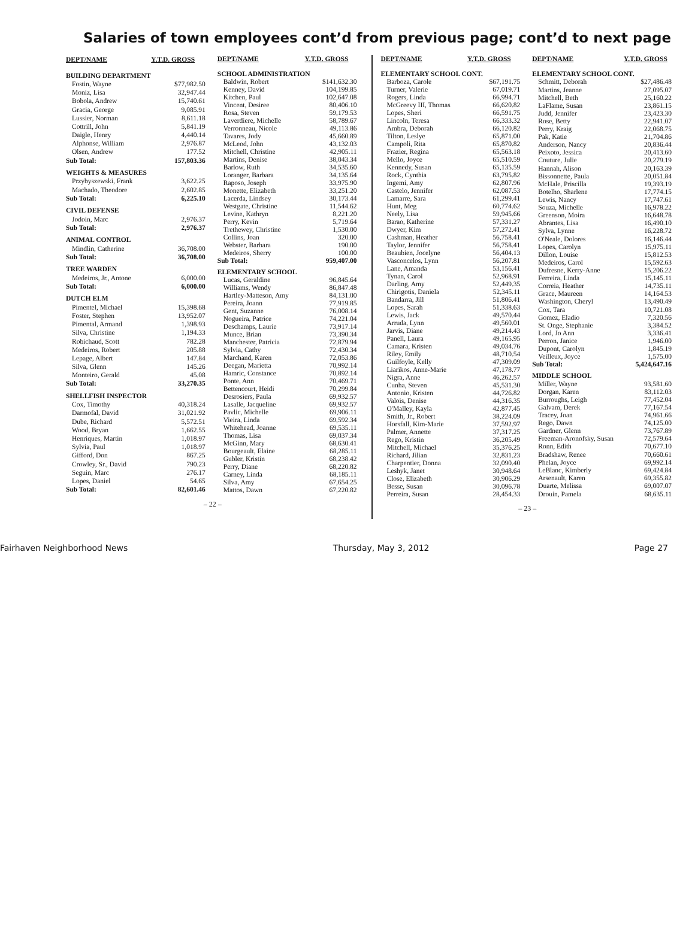Salaries of town employees cont’d from previous page; cont’d to next page
| DEPT/NAME | Y.T.D. GROSS |
| --- | --- |
| BUILDING DEPARTMENT | |
| Fostin, Wayne | $77,982.50 |
| Moniz, Lisa | 32,947.44 |
| Bobola, Andrew | 15,740.61 |
| Gracia, George | 9,085.91 |
| Lussier, Norman | 8,611.18 |
| Cottrill, John | 5,841.19 |
| Daigle, Henry | 4,440.14 |
| Alphonse, William | 2,976.87 |
| Olsen, Andrew | 177.52 |
| Sub Total: | 157,803.36 |
| WEIGHTS & MEASURES | |
| Przybyszewski, Frank | 3,622.25 |
| Machado, Theodore | 2,602.85 |
| Sub Total: | 6,225.10 |
| CIVIL DEFENSE | |
| Jodoin, Marc | 2,976.37 |
| Sub Total: | 2,976.37 |
| ANIMAL CONTROL | |
| Mindlin, Catherine | 36,708.00 |
| Sub Total: | 36,708.00 |
| TREE WARDEN | |
| Medeiros, Jr., Antone | 6,000.00 |
| Sub Total: | 6,000.00 |
| DUTCH ELM | |
| Pimentel, Michael | 15,398.68 |
| Foster, Stephen | 13,952.07 |
| Pimental, Armand | 1,398.93 |
| Silva, Christine | 1,194.33 |
| Robichaud, Scott | 782.28 |
| Medeiros, Robert | 205.88 |
| Lepage, Albert | 147.84 |
| Silva, Glenn | 145.26 |
| Monteiro, Gerald | 45.08 |
| Sub Total: | 33,270.35 |
| SHELLFISH INSPECTOR | |
| Cox, Timothy | 40,318.24 |
| Darmofal, David | 31,021.92 |
| Dube, Richard | 5,572.51 |
| Wood, Bryan | 1,662.55 |
| Henriques, Martin | 1,018.97 |
| Sylvia, Paul | 1,018.97 |
| Gifford, Don | 867.25 |
| Crowley, Sr., David | 790.23 |
| Seguin, Marc | 276.17 |
| Lopes, Daniel | 54.65 |
| Sub Total: | 82,601.46 |
| DEPT/NAME | Y.T.D. GROSS |
| --- | --- |
| SCHOOL ADMINISTRATION | |
| Baldwin, Robert | $141,632.30 |
| Kenney, David | 104,199.85 |
| Kitchen, Paul | 102,647.08 |
| Vincent, Desiree | 80,406.10 |
| Rosa, Steven | 59,179.53 |
| Laverdiere, Michelle | 58,789.67 |
| Verronneau, Nicole | 49,113.86 |
| Tavares, Jody | 45,660.89 |
| McLeod, John | 43,132.03 |
| Mitchell, Christine | 42,905.11 |
| Martins, Denise | 38,043.34 |
| Barlow, Ruth | 34,535.60 |
| Loranger, Barbara | 34,135.64 |
| Raposo, Joseph | 33,975.90 |
| Monette, Elizabeth | 33,251.20 |
| Lacerda, Lindsey | 30,173.44 |
| Westgate, Christine | 11,544.62 |
| Levine, Kathryn | 8,221.20 |
| Perry, Kevin | 5,719.64 |
| Trethewey, Christine | 1,530.00 |
| Collins, Joan | 320.00 |
| Webster, Barbara | 190.00 |
| Medeiros, Sherry | 100.00 |
| Sub Total: | 959,407.00 |
| ELEMENTARY SCHOOL | |
| Lucas, Geraldine | 96,845.64 |
| Williams, Wendy | 86,847.48 |
| Hartley-Matteson, Amy | 84,131.00 |
| Pereira, Joann | 77,919.85 |
| Gent, Suzanne | 76,008.14 |
| Nogueira, Patrice | 74,221.04 |
| Deschamps, Laurie | 73,917.14 |
| Munce, Brian | 73,390.34 |
| Manchester, Patricia | 72,879.94 |
| Sylvia, Cathy | 72,430.34 |
| Marchand, Karen | 72,053.86 |
| Deegan, Marietta | 70,992.14 |
| Hamric, Constance | 70,892.14 |
| Ponte, Ann | 70,469.71 |
| Bettencourt, Heidi | 70,299.84 |
| Desrosiers, Paula | 69,932.57 |
| Lasalle, Jacqueline | 69,932.57 |
| Pavlic, Michelle | 69,906.11 |
| Vieira, Linda | 69,592.34 |
| Whitehead, Joanne | 69,535.11 |
| Thomas, Lisa | 69,037.34 |
| McGinn, Mary | 68,630.41 |
| Bourgeault, Elaine | 68,285.11 |
| Gubler, Kristin | 68,238.42 |
| Perry, Diane | 68,220.82 |
| Carney, Linda | 68,185.11 |
| Silva, Amy | 67,654.25 |
| Mattos, Dawn | 67,220.82 |
– 22 –
| DEPT/NAME | Y.T.D. GROSS |
| --- | --- |
| ELEMENTARY SCHOOL CONT. | |
| Barboza, Carole | $67,191.75 |
| Turner, Valerie | 67,019.71 |
| Rogers, Linda | 66,994.71 |
| McGreevy III, Thomas | 66,620.82 |
| Lopes, Sheri | 66,591.75 |
| Lincoln, Teresa | 66,333.32 |
| Ambra, Deborah | 66,120.82 |
| Tilton, Leslye | 65,871.00 |
| Campoli, Rita | 65,870.82 |
| Frazier, Regina | 65,563.18 |
| Mello, Joyce | 65,510.59 |
| Kennedy, Susan | 65,135.59 |
| Rock, Cynthia | 63,795.82 |
| Ingemi, Amy | 62,807.96 |
| Castelo, Jennifer | 62,087.53 |
| Lamarre, Sara | 61,299.41 |
| Hunt, Meg | 60,774.62 |
| Neely, Lisa | 59,945.66 |
| Barao, Katherine | 57,331.27 |
| Dwyer, Kim | 57,272.41 |
| Cashman, Heather | 56,758.41 |
| Taylor, Jennifer | 56,758.41 |
| Beaubien, Jocelyne | 56,404.13 |
| Vasconcelos, Lynn | 56,207.81 |
| Lane, Amanda | 53,156.41 |
| Tynan, Carol | 52,968.91 |
| Darling, Amy | 52,449.35 |
| Chirigotis, Daniela | 52,345.11 |
| Bandarra, Jill | 51,806.41 |
| Lopes, Sarah | 51,338.63 |
| Lewis, Jack | 49,570.44 |
| Arruda, Lynn | 49,560.01 |
| Jarvis, Diane | 49,214.43 |
| Panell, Laura | 49,165.95 |
| Camara, Kristen | 49,034.76 |
| Riley, Emily | 48,710.54 |
| Guilfoyle, Kelly | 47,309.09 |
| Liarikos, Anne-Marie | 47,178.77 |
| Nigra, Anne | 46,262.57 |
| Cunha, Steven | 45,531.30 |
| Antonio, Kristen | 44,726.82 |
| Valois, Denise | 44,316.35 |
| O'Malley, Kayla | 42,877.45 |
| Smith, Jr., Robert | 38,224.09 |
| Horsfall, Kim-Marie | 37,592.97 |
| Palmer, Annette | 37,317.25 |
| Rego, Kristin | 36,205.49 |
| Mitchell, Michael | 35,376.25 |
| Richard, Jilian | 32,831.23 |
| Charpentier, Donna | 32,090.40 |
| Leshyk, Janet | 30,948.64 |
| Close, Elizabeth | 30,906.29 |
| Besse, Susan | 30,096.78 |
| Perreira, Susan | 28,454.33 |
| DEPT/NAME | Y.T.D. GROSS |
| --- | --- |
| ELEMENTARY SCHOOL CONT. | |
| Schmitt, Deborah | $27,486.48 |
| Martins, Jeanne | 27,095.07 |
| Mitchell, Beth | 25,160.22 |
| LaFlame, Susan | 23,861.15 |
| Judd, Jennifer | 23,423.30 |
| Rose, Betty | 22,941.07 |
| Perry, Kraig | 22,068.75 |
| Pak, Katie | 21,704.86 |
| Anderson, Nancy | 20,836.44 |
| Peixoto, Jessica | 20,413.60 |
| Couture, Julie | 20,279.19 |
| Hannah, Alison | 20,163.39 |
| Bissonnette, Paula | 20,051.84 |
| McHale, Priscilla | 19,393.19 |
| Botelho, Sharlene | 17,774.15 |
| Lewis, Nancy | 17,747.61 |
| Souza, Michelle | 16,978.22 |
| Greenson, Moira | 16,648.78 |
| Abrantes, Lisa | 16,490.10 |
| Sylva, Lynne | 16,228.72 |
| O'Neale, Dolores | 16,146.44 |
| Lopes, Carolyn | 15,975.11 |
| Dillon, Louise | 15,812.53 |
| Medeiros, Carol | 15,592.63 |
| Dufresne, Kerry-Anne | 15,206.22 |
| Ferreira, Linda | 15,145.11 |
| Correia, Heather | 14,735.11 |
| Grace, Maureen | 14,164.53 |
| Washington, Cheryl | 13,490.49 |
| Cox, Tara | 10,721.08 |
| Gomez, Eladio | 7,320.56 |
| St. Onge, Stephanie | 3,384.52 |
| Lord, Jo Ann | 3,336.41 |
| Perron, Janice | 1,946.00 |
| Dupont, Carolyn | 1,845.19 |
| Veilleux, Joyce | 1,575.00 |
| Sub Total: | 5,424,647.16 |
| MIDDLE SCHOOL | |
| Miller, Wayne | 93,581.60 |
| Dorgan, Karen | 83,112.03 |
| Burroughs, Leigh | 77,452.04 |
| Galvam, Derek | 77,167.54 |
| Tracey, Joan | 74,961.66 |
| Rego, Dawn | 74,125.00 |
| Gardner, Glenn | 73,767.89 |
| Freeman-Aronofsky, Susan | 72,579.64 |
| Ronn, Edith | 70,677.10 |
| Bradshaw, Renee | 70,660.61 |
| Phelan, Joyce | 69,992.14 |
| LeBlanc, Kimberly | 69,424.84 |
| Arsenault, Karen | 69,355.82 |
| Duarte, Melissa | 69,007.07 |
| Drouin, Pamela | 68,635.11 |
– 23 –
Fairhaven Neighborhood News Thursday, May 3, 2012 Page 27